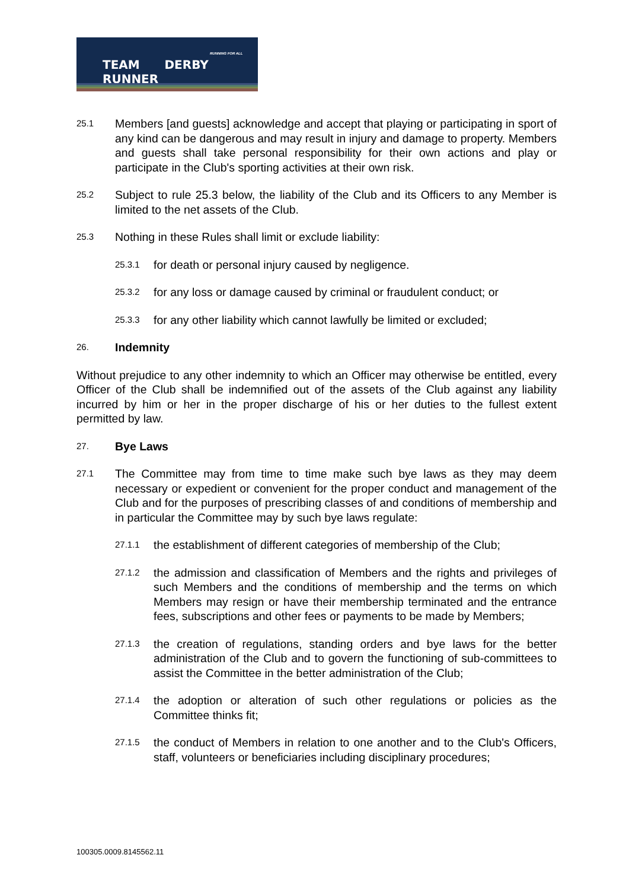RUNNING FOR ALL
TEAM DERBY RUNNER
25.1
Members [and guests] acknowledge and accept that playing or participating in sport of any kind can be dangerous and may result in injury and damage to property. Members and guests shall take personal responsibility for their own actions and play or participate in the Club's sporting activities at their own risk.
25.2
Subject to rule 25.3 below, the liability of the Club and its Officers to any Member is limited to the net assets of the Club.
25.3
Nothing in these Rules shall limit or exclude liability:
25.3.1
for death or personal injury caused by negligence.
25.3.2
for any loss or damage caused by criminal or fraudulent conduct; or
25.3.3
for any other liability which cannot lawfully be limited or excluded;
26.
Indemnity
Without prejudice to any other indemnity to which an Officer may otherwise be entitled, every Officer of the Club shall be indemnified out of the assets of the Club against any liability incurred by him or her in the proper discharge of his or her duties to the fullest extent permitted by law.
27.
Bye Laws
27.1
The Committee may from time to time make such bye laws as they may deem necessary or expedient or convenient for the proper conduct and management of the Club and for the purposes of prescribing classes of and conditions of membership and in particular the Committee may by such bye laws regulate:
27.1.1
the establishment of different categories of membership of the Club;
27.1.2
the admission and classification of Members and the rights and privileges of such Members and the conditions of membership and the terms on which Members may resign or have their membership terminated and the entrance fees, subscriptions and other fees or payments to be made by Members;
27.1.3
the creation of regulations, standing orders and bye laws for the better administration of the Club and to govern the functioning of sub-committees to assist the Committee in the better administration of the Club;
27.1.4
the adoption or alteration of such other regulations or policies as the Committee thinks fit;
27.1.5
the conduct of Members in relation to one another and to the Club's Officers, staff, volunteers or beneficiaries including disciplinary procedures;
100305.0009.8145562.11